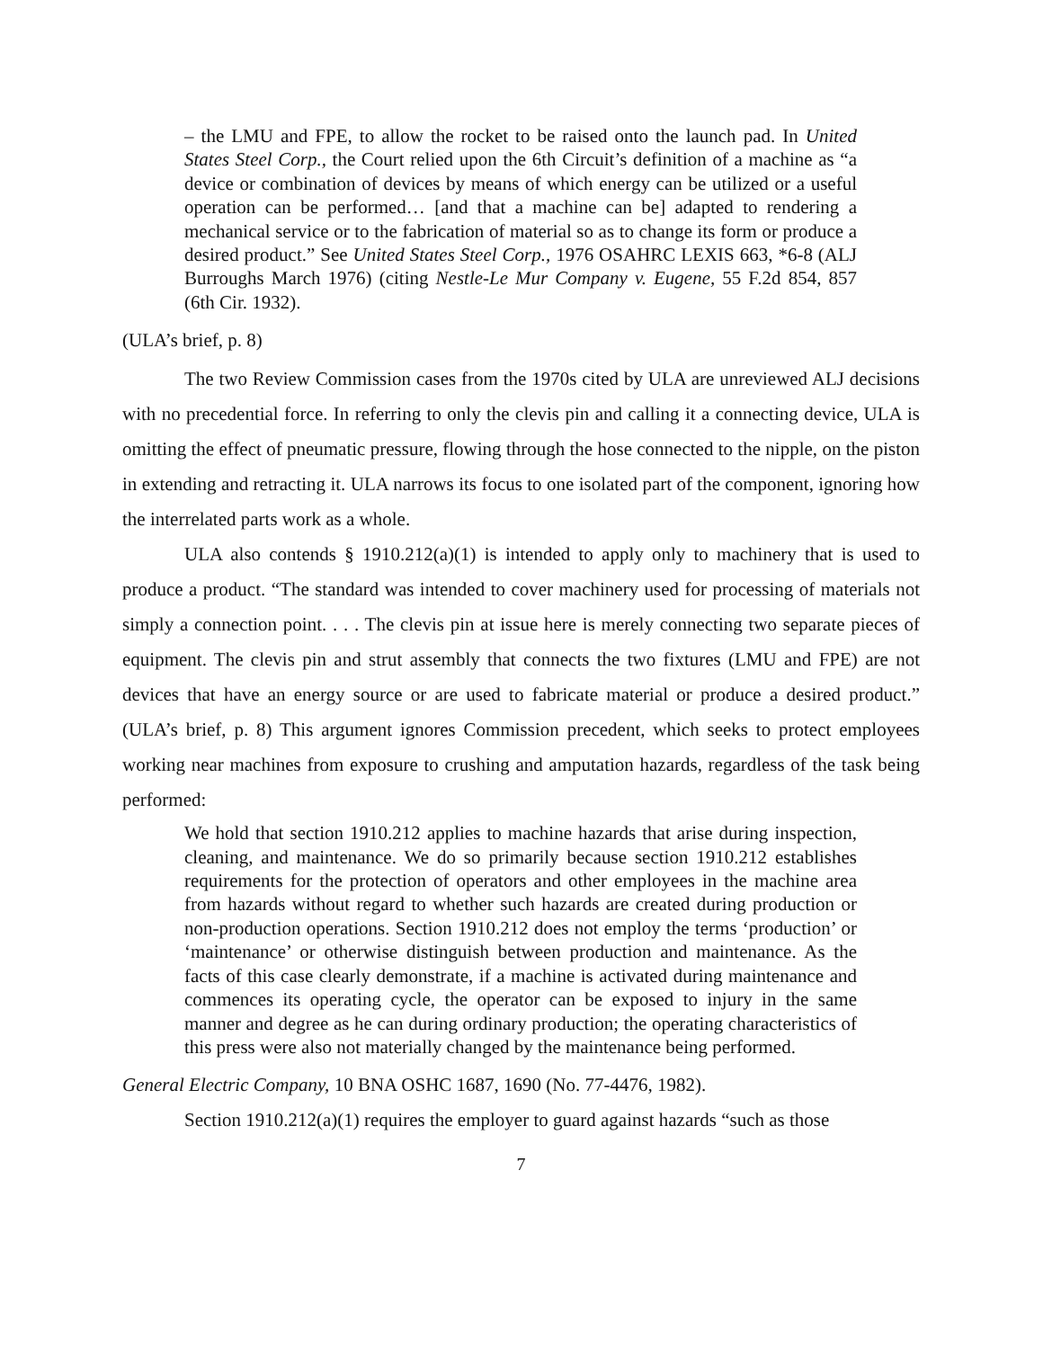– the LMU and FPE, to allow the rocket to be raised onto the launch pad. In United States Steel Corp., the Court relied upon the 6th Circuit’s definition of a machine as “a device or combination of devices by means of which energy can be utilized or a useful operation can be performed… [and that a machine can be] adapted to rendering a mechanical service or to the fabrication of material so as to change its form or produce a desired product.” See United States Steel Corp., 1976 OSAHRC LEXIS 663, *6-8 (ALJ Burroughs March 1976) (citing Nestle-Le Mur Company v. Eugene, 55 F.2d 854, 857 (6th Cir. 1932).
(ULA’s brief, p. 8)
The two Review Commission cases from the 1970s cited by ULA are unreviewed ALJ decisions with no precedential force. In referring to only the clevis pin and calling it a connecting device, ULA is omitting the effect of pneumatic pressure, flowing through the hose connected to the nipple, on the piston in extending and retracting it. ULA narrows its focus to one isolated part of the component, ignoring how the interrelated parts work as a whole.
ULA also contends § 1910.212(a)(1) is intended to apply only to machinery that is used to produce a product. “The standard was intended to cover machinery used for processing of materials not simply a connection point. . . . The clevis pin at issue here is merely connecting two separate pieces of equipment. The clevis pin and strut assembly that connects the two fixtures (LMU and FPE) are not devices that have an energy source or are used to fabricate material or produce a desired product.” (ULA’s brief, p. 8) This argument ignores Commission precedent, which seeks to protect employees working near machines from exposure to crushing and amputation hazards, regardless of the task being performed:
We hold that section 1910.212 applies to machine hazards that arise during inspection, cleaning, and maintenance. We do so primarily because section 1910.212 establishes requirements for the protection of operators and other employees in the machine area from hazards without regard to whether such hazards are created during production or non-production operations. Section 1910.212 does not employ the terms ‘production’ or ‘maintenance’ or otherwise distinguish between production and maintenance. As the facts of this case clearly demonstrate, if a machine is activated during maintenance and commences its operating cycle, the operator can be exposed to injury in the same manner and degree as he can during ordinary production; the operating characteristics of this press were also not materially changed by the maintenance being performed.
General Electric Company, 10 BNA OSHC 1687, 1690 (No. 77-4476, 1982).
Section 1910.212(a)(1) requires the employer to guard against hazards “such as those
7